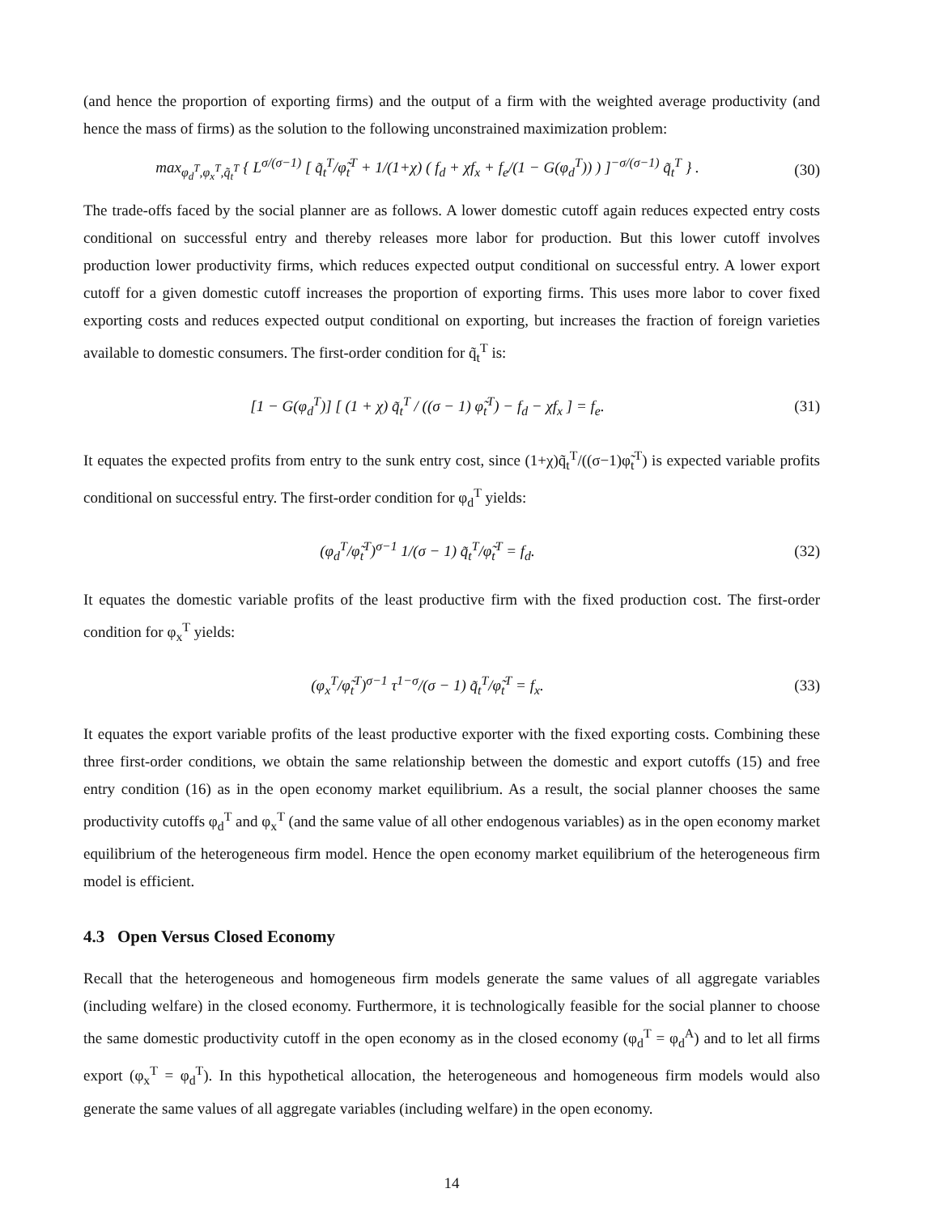(and hence the proportion of exporting firms) and the output of a firm with the weighted average productivity (and hence the mass of firms) as the solution to the following unconstrained maximization problem:
max<sub>φ<sub>d</sub><sup>T</sup>,φ<sub>x</sub><sup>T</sup>,q̃<sub>t</sub><sup>T</sup></sub> { L<sup>σ/(σ−1)</sup> [ q̃<sub>t</sub><sup>T</sup>/φ̃<sub>t</sub><sup>T</sup> + 1/(1+χ) ( f<sub>d</sub> + χf<sub>x</sub> + f<sub>e</sub>/(1 − G(φ<sub>d</sub><sup>T</sup>)) ) ]<sup>−σ/(σ−1)</sup> q̃<sub>t</sub><sup>T</sup> } .
(30)
The trade-offs faced by the social planner are as follows. A lower domestic cutoff again reduces expected entry costs conditional on successful entry and thereby releases more labor for production. But this lower cutoff involves production lower productivity firms, which reduces expected output conditional on successful entry. A lower export cutoff for a given domestic cutoff increases the proportion of exporting firms. This uses more labor to cover fixed exporting costs and reduces expected output conditional on exporting, but increases the fraction of foreign varieties available to domestic consumers. The first-order condition for q̃<sub>t</sub><sup>T</sup> is:
[1 − G(φ<sub>d</sub><sup>T</sup>)] [ (1 + χ) q̃<sub>t</sub><sup>T</sup> / ((σ − 1) φ̃<sub>t</sub><sup>T</sup>) − f<sub>d</sub> − χf<sub>x</sub> ] = f<sub>e</sub>.
(31)
It equates the expected profits from entry to the sunk entry cost, since (1+χ)q̃<sub>t</sub><sup>T</sup>/((σ−1)φ̃<sub>t</sub><sup>T</sup>) is expected variable profits conditional on successful entry. The first-order condition for φ<sub>d</sub><sup>T</sup> yields:
(φ<sub>d</sub><sup>T</sup>/φ̃<sub>t</sub><sup>T</sup>)<sup>σ−1</sup> 1/(σ − 1) q̃<sub>t</sub><sup>T</sup>/φ̃<sub>t</sub><sup>T</sup> = f<sub>d</sub>.
(32)
It equates the domestic variable profits of the least productive firm with the fixed production cost. The first-order condition for φ<sub>x</sub><sup>T</sup> yields:
(φ<sub>x</sub><sup>T</sup>/φ̃<sub>t</sub><sup>T</sup>)<sup>σ−1</sup> τ<sup>1−σ</sup>/(σ − 1) q̃<sub>t</sub><sup>T</sup>/φ̃<sub>t</sub><sup>T</sup> = f<sub>x</sub>.
(33)
It equates the export variable profits of the least productive exporter with the fixed exporting costs. Combining these three first-order conditions, we obtain the same relationship between the domestic and export cutoffs (15) and free entry condition (16) as in the open economy market equilibrium. As a result, the social planner chooses the same productivity cutoffs φ<sub>d</sub><sup>T</sup> and φ<sub>x</sub><sup>T</sup> (and the same value of all other endogenous variables) as in the open economy market equilibrium of the heterogeneous firm model. Hence the open economy market equilibrium of the heterogeneous firm model is efficient.
4.3 Open Versus Closed Economy
Recall that the heterogeneous and homogeneous firm models generate the same values of all aggregate variables (including welfare) in the closed economy. Furthermore, it is technologically feasible for the social planner to choose the same domestic productivity cutoff in the open economy as in the closed economy (φ<sub>d</sub><sup>T</sup> = φ<sub>d</sub><sup>A</sup>) and to let all firms export (φ<sub>x</sub><sup>T</sup> = φ<sub>d</sub><sup>T</sup>). In this hypothetical allocation, the heterogeneous and homogeneous firm models would also generate the same values of all aggregate variables (including welfare) in the open economy.
14